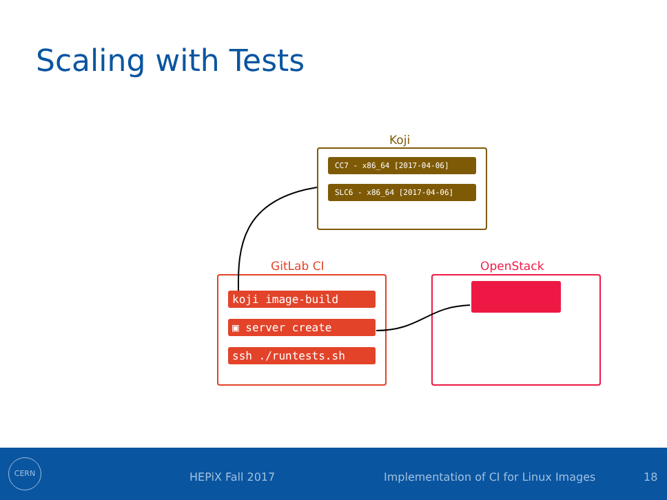Scaling with Tests
Koji
CC7 - x86_64 [2017-04-06]
SLC6 - x86_64 [2017-04-06]
GitLab CI
koji image-build
▣ server create
ssh ./runtests.sh
OpenStack
CERN
HEPiX Fall 2017 Implementation of CI for Linux Images 18